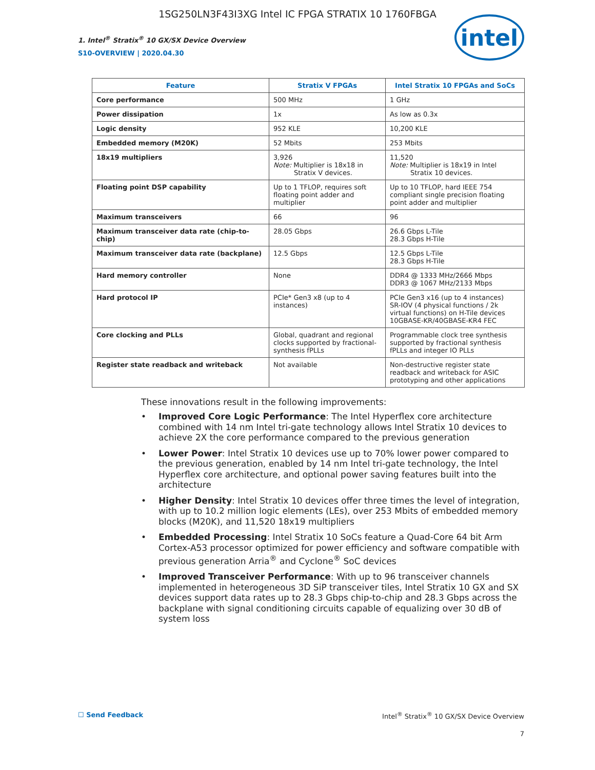1SG250LN3F43I3XG Intel IC FPGA STRATIX 10 1760FBGA
1. Intel<sup>®</sup> Stratix<sup>®</sup> 10 GX/SX Device Overview
S10-OVERVIEW | 2020.04.30
intel
| Feature | Stratix V FPGAs | Intel Stratix 10 FPGAs and SoCs |
| --- | --- | --- |
| Core performance | 500 MHz | 1 GHz |
| Power dissipation | 1x | As low as 0.3x |
| Logic density | 952 KLE | 10,200 KLE |
| Embedded memory (M20K) | 52 Mbits | 253 Mbits |
| 18x19 multipliers | 3,926 Note: Multiplier is 18x18 in Stratix V devices. | 11,520 Note: Multiplier is 18x19 in Intel Stratix 10 devices. |
| Floating point DSP capability | Up to 1 TFLOP, requires soft floating point adder and multiplier | Up to 10 TFLOP, hard IEEE 754 compliant single precision floating point adder and multiplier |
| Maximum transceivers | 66 | 96 |
| Maximum transceiver data rate (chip-to-chip) | 28.05 Gbps | 26.6 Gbps L-Tile 28.3 Gbps H-Tile |
| Maximum transceiver data rate (backplane) | 12.5 Gbps | 12.5 Gbps L-Tile 28.3 Gbps H-Tile |
| Hard memory controller | None | DDR4 @ 1333 MHz/2666 Mbps DDR3 @ 1067 MHz/2133 Mbps |
| Hard protocol IP | PCIe* Gen3 x8 (up to 4 instances) | PCIe Gen3 x16 (up to 4 instances) SR-IOV (4 physical functions / 2k virtual functions) on H-Tile devices 10GBASE-KR/40GBASE-KR4 FEC |
| Core clocking and PLLs | Global, quadrant and regional clocks supported by fractional-synthesis fPLLs | Programmable clock tree synthesis supported by fractional synthesis fPLLs and integer IO PLLs |
| Register state readback and writeback | Not available | Non-destructive register state readback and writeback for ASIC prototyping and other applications |
These innovations result in the following improvements:
• Improved Core Logic Performance: The Intel Hyperflex core architecture combined with 14 nm Intel tri-gate technology allows Intel Stratix 10 devices to achieve 2X the core performance compared to the previous generation
• Lower Power: Intel Stratix 10 devices use up to 70% lower power compared to the previous generation, enabled by 14 nm Intel tri-gate technology, the Intel Hyperflex core architecture, and optional power saving features built into the architecture
• Higher Density: Intel Stratix 10 devices offer three times the level of integration, with up to 10.2 million logic elements (LEs), over 253 Mbits of embedded memory blocks (M20K), and 11,520 18x19 multipliers
• Embedded Processing: Intel Stratix 10 SoCs feature a Quad-Core 64 bit Arm Cortex-A53 processor optimized for power efficiency and software compatible with previous generation Arria<sup>®</sup> and Cyclone<sup>®</sup> SoC devices
• Improved Transceiver Performance: With up to 96 transceiver channels implemented in heterogeneous 3D SiP transceiver tiles, Intel Stratix 10 GX and SX devices support data rates up to 28.3 Gbps chip-to-chip and 28.3 Gbps across the backplane with signal conditioning circuits capable of equalizing over 30 dB of system loss
☐ Send Feedback Intel<sup>®</sup> Stratix<sup>®</sup> 10 GX/SX Device Overview
7